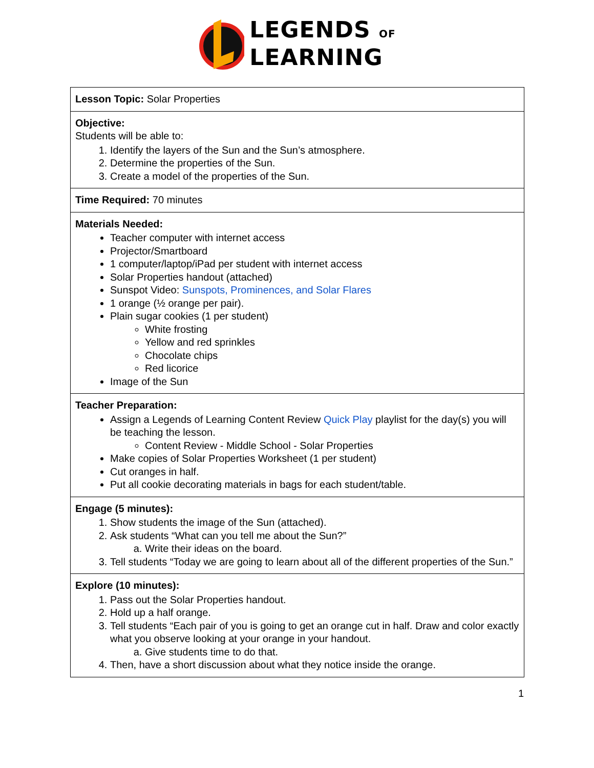LEGENDS OF
LEARNING
| Lesson Topic: Solar Properties |
| Objective: Students will be able to: 1. Identify the layers of the Sun and the Sun’s atmosphere. 2. Determine the properties of the Sun. 3. Create a model of the properties of the Sun. |
| Time Required: 70 minutes |
| Materials Needed: Teacher computer with internet access Projector/Smartboard 1 computer/laptop/iPad per student with internet access Solar Properties handout (attached) Sunspot Video: Sunspots, Prominences, and Solar Flares 1 orange (½ orange per pair). Plain sugar cookies (1 per student) White frosting Yellow and red sprinkles Chocolate chips Red licorice Image of the Sun |
| Teacher Preparation: Assign a Legends of Learning Content Review Quick Play playlist for the day(s) you will be teaching the lesson. Content Review - Middle School - Solar Properties Make copies of Solar Properties Worksheet (1 per student) Cut oranges in half. Put all cookie decorating materials in bags for each student/table. |
| Engage (5 minutes): 1. Show students the image of the Sun (attached). 2. Ask students “What can you tell me about the Sun?” a. Write their ideas on the board. 3. Tell students “Today we are going to learn about all of the different properties of the Sun.” |
| Explore (10 minutes): 1. Pass out the Solar Properties handout. 2. Hold up a half orange. 3. Tell students “Each pair of you is going to get an orange cut in half. Draw and color exactly what you observe looking at your orange in your handout. a. Give students time to do that. 4. Then, have a short discussion about what they notice inside the orange. |
1